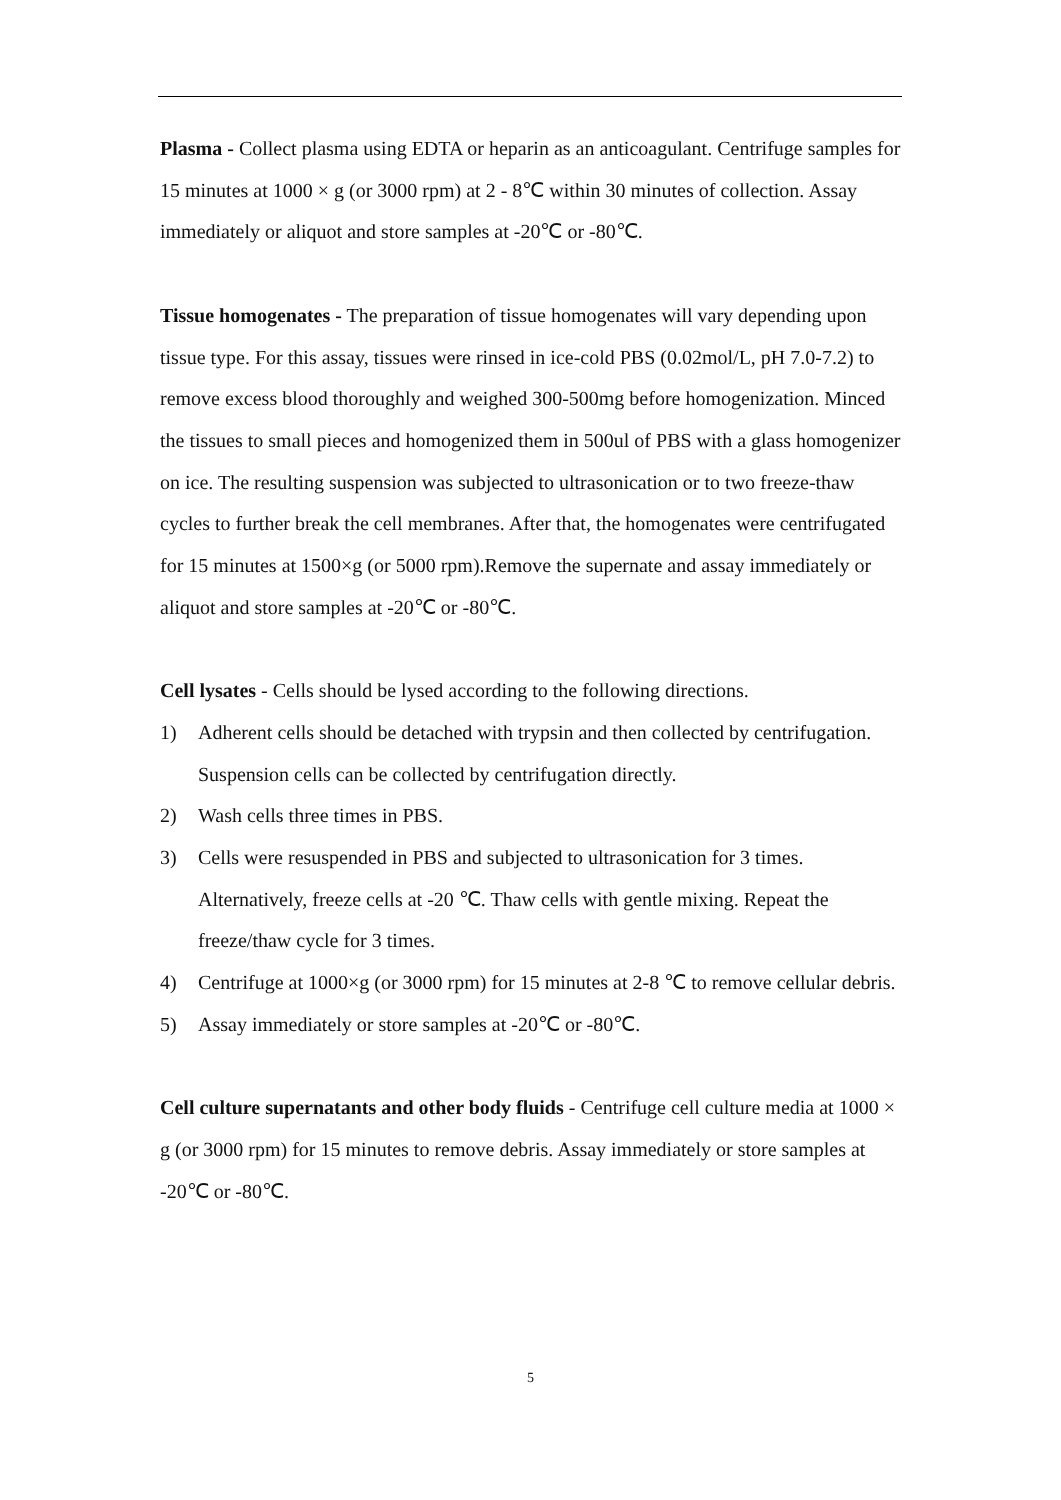Plasma - Collect plasma using EDTA or heparin as an anticoagulant. Centrifuge samples for 15 minutes at 1000 × g (or 3000 rpm) at 2 - 8℃ within 30 minutes of collection. Assay immediately or aliquot and store samples at -20℃ or -80℃.
Tissue homogenates - The preparation of tissue homogenates will vary depending upon tissue type. For this assay, tissues were rinsed in ice-cold PBS (0.02mol/L, pH 7.0-7.2) to remove excess blood thoroughly and weighed 300-500mg before homogenization. Minced the tissues to small pieces and homogenized them in 500ul of PBS with a glass homogenizer on ice. The resulting suspension was subjected to ultrasonication or to two freeze-thaw cycles to further break the cell membranes. After that, the homogenates were centrifugated for 15 minutes at 1500×g (or 5000 rpm).Remove the supernate and assay immediately or aliquot and store samples at -20℃ or -80℃.
Cell lysates - Cells should be lysed according to the following directions.
1) Adherent cells should be detached with trypsin and then collected by centrifugation. Suspension cells can be collected by centrifugation directly.
2) Wash cells three times in PBS.
3) Cells were resuspended in PBS and subjected to ultrasonication for 3 times. Alternatively, freeze cells at -20 ℃. Thaw cells with gentle mixing. Repeat the freeze/thaw cycle for 3 times.
4) Centrifuge at 1000×g (or 3000 rpm) for 15 minutes at 2-8 ℃ to remove cellular debris.
5) Assay immediately or store samples at -20℃ or -80℃.
Cell culture supernatants and other body fluids - Centrifuge cell culture media at 1000 × g (or 3000 rpm) for 15 minutes to remove debris. Assay immediately or store samples at -20℃ or -80℃.
5